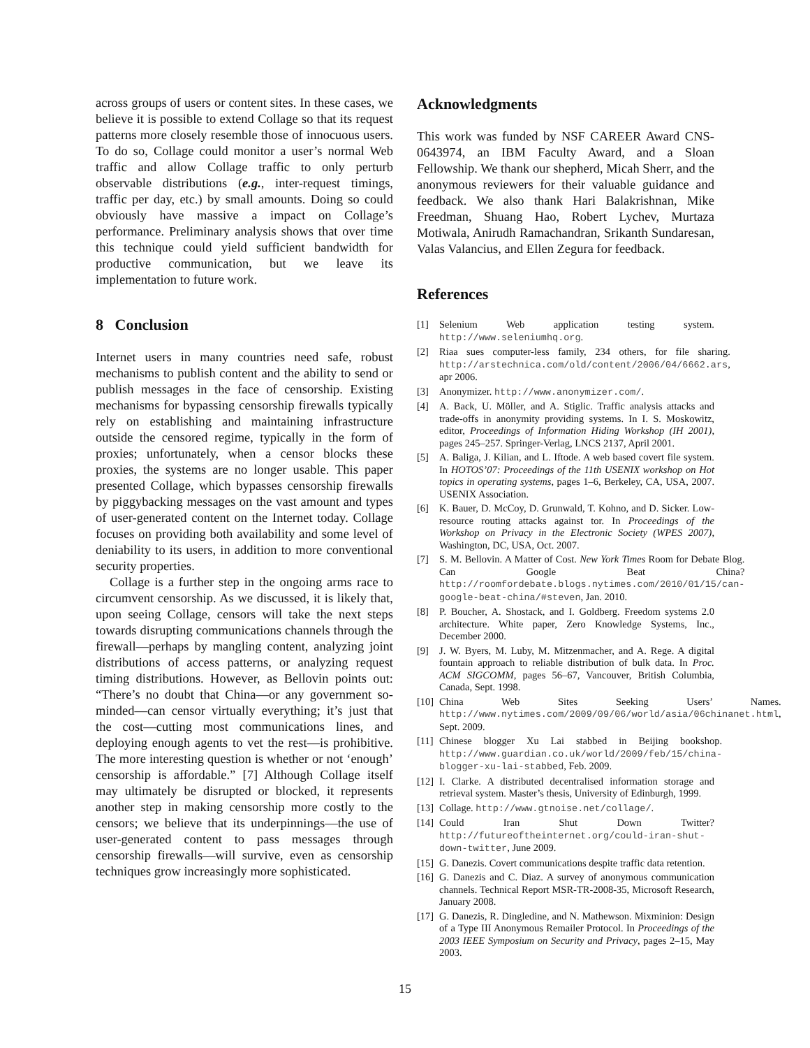across groups of users or content sites. In these cases, we believe it is possible to extend Collage so that its request patterns more closely resemble those of innocuous users. To do so, Collage could monitor a user’s normal Web traffic and allow Collage traffic to only perturb observable distributions (e.g., inter-request timings, traffic per day, etc.) by small amounts. Doing so could obviously have massive a impact on Collage’s performance. Preliminary analysis shows that over time this technique could yield sufficient bandwidth for productive communication, but we leave its implementation to future work.
8 Conclusion
Internet users in many countries need safe, robust mechanisms to publish content and the ability to send or publish messages in the face of censorship. Existing mechanisms for bypassing censorship firewalls typically rely on establishing and maintaining infrastructure outside the censored regime, typically in the form of proxies; unfortunately, when a censor blocks these proxies, the systems are no longer usable. This paper presented Collage, which bypasses censorship firewalls by piggybacking messages on the vast amount and types of user-generated content on the Internet today. Collage focuses on providing both availability and some level of deniability to its users, in addition to more conventional security properties.
Collage is a further step in the ongoing arms race to circumvent censorship. As we discussed, it is likely that, upon seeing Collage, censors will take the next steps towards disrupting communications channels through the firewall—perhaps by mangling content, analyzing joint distributions of access patterns, or analyzing request timing distributions. However, as Bellovin points out: “There’s no doubt that China—or any government so-minded—can censor virtually everything; it’s just that the cost—cutting most communications lines, and deploying enough agents to vet the rest—is prohibitive. The more interesting question is whether or not ‘enough’ censorship is affordable.” [7] Although Collage itself may ultimately be disrupted or blocked, it represents another step in making censorship more costly to the censors; we believe that its underpinnings—the use of user-generated content to pass messages through censorship firewalls—will survive, even as censorship techniques grow increasingly more sophisticated.
Acknowledgments
This work was funded by NSF CAREER Award CNS-0643974, an IBM Faculty Award, and a Sloan Fellowship. We thank our shepherd, Micah Sherr, and the anonymous reviewers for their valuable guidance and feedback. We also thank Hari Balakrishnan, Mike Freedman, Shuang Hao, Robert Lychev, Murtaza Motiwala, Anirudh Ramachandran, Srikanth Sundaresan, Valas Valancius, and Ellen Zegura for feedback.
References
[1] Selenium Web application testing system. http://www.seleniumhq.org.
[2] Riaa sues computer-less family, 234 others, for file sharing. http://arstechnica.com/old/content/2006/04/6662.ars, apr 2006.
[3] Anonymizer. http://www.anonymizer.com/.
[4] A. Back, U. Möller, and A. Stiglic. Traffic analysis attacks and trade-offs in anonymity providing systems. In I. S. Moskowitz, editor, Proceedings of Information Hiding Workshop (IH 2001), pages 245–257. Springer-Verlag, LNCS 2137, April 2001.
[5] A. Baliga, J. Kilian, and L. Iftode. A web based covert file system. In HOTOS’07: Proceedings of the 11th USENIX workshop on Hot topics in operating systems, pages 1–6, Berkeley, CA, USA, 2007. USENIX Association.
[6] K. Bauer, D. McCoy, D. Grunwald, T. Kohno, and D. Sicker. Low-resource routing attacks against tor. In Proceedings of the Workshop on Privacy in the Electronic Society (WPES 2007), Washington, DC, USA, Oct. 2007.
[7] S. M. Bellovin. A Matter of Cost. New York Times Room for Debate Blog. Can Google Beat China? http://roomfordebate.blogs.nytimes.com/2010/01/15/can-google-beat-china/#steven, Jan. 2010.
[8] P. Boucher, A. Shostack, and I. Goldberg. Freedom systems 2.0 architecture. White paper, Zero Knowledge Systems, Inc., December 2000.
[9] J. W. Byers, M. Luby, M. Mitzenmacher, and A. Rege. A digital fountain approach to reliable distribution of bulk data. In Proc. ACM SIGCOMM, pages 56–67, Vancouver, British Columbia, Canada, Sept. 1998.
[10] China Web Sites Seeking Users’ Names. http://www.nytimes.com/2009/09/06/world/asia/06chinanet.html, Sept. 2009.
[11] Chinese blogger Xu Lai stabbed in Beijing bookshop. http://www.guardian.co.uk/world/2009/feb/15/china-blogger-xu-lai-stabbed, Feb. 2009.
[12] I. Clarke. A distributed decentralised information storage and retrieval system. Master’s thesis, University of Edinburgh, 1999.
[13] Collage. http://www.gtnoise.net/collage/.
[14] Could Iran Shut Down Twitter? http://futureoftheinternet.org/could-iran-shut-down-twitter, June 2009.
[15] G. Danezis. Covert communications despite traffic data retention.
[16] G. Danezis and C. Diaz. A survey of anonymous communication channels. Technical Report MSR-TR-2008-35, Microsoft Research, January 2008.
[17] G. Danezis, R. Dingledine, and N. Mathewson. Mixminion: Design of a Type III Anonymous Remailer Protocol. In Proceedings of the 2003 IEEE Symposium on Security and Privacy, pages 2–15, May 2003.
15